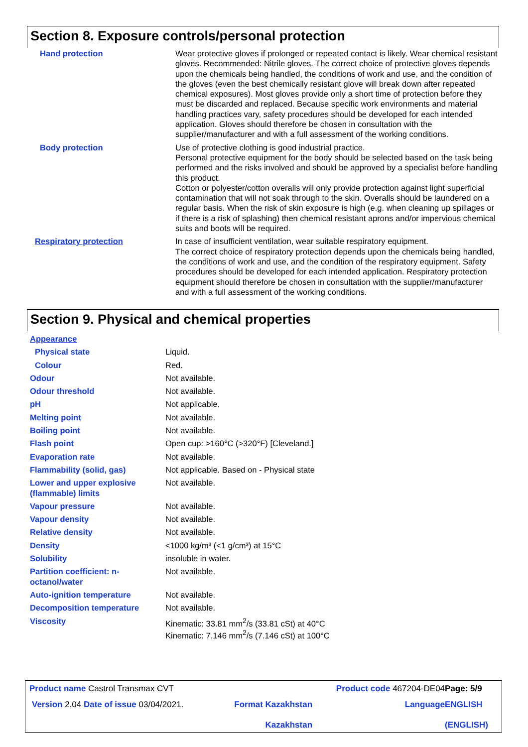Section 8. Exposure controls/personal protection
| Hand protection | Wear protective gloves if prolonged or repeated contact is likely. Wear chemical resistant gloves. Recommended: Nitrile gloves. The correct choice of protective gloves depends upon the chemicals being handled, the conditions of work and use, and the condition of the gloves (even the best chemically resistant glove will break down after repeated chemical exposures). Most gloves provide only a short time of protection before they must be discarded and replaced. Because specific work environments and material handling practices vary, safety procedures should be developed for each intended application. Gloves should therefore be chosen in consultation with the supplier/manufacturer and with a full assessment of the working conditions. |
| Body protection | Use of protective clothing is good industrial practice. Personal protective equipment for the body should be selected based on the task being performed and the risks involved and should be approved by a specialist before handling this product. Cotton or polyester/cotton overalls will only provide protection against light superficial contamination that will not soak through to the skin. Overalls should be laundered on a regular basis. When the risk of skin exposure is high (e.g. when cleaning up spillages or if there is a risk of splashing) then chemical resistant aprons and/or impervious chemical suits and boots will be required. |
| Respiratory protection | In case of insufficient ventilation, wear suitable respiratory equipment. The correct choice of respiratory protection depends upon the chemicals being handled, the conditions of work and use, and the condition of the respiratory equipment. Safety procedures should be developed for each intended application. Respiratory protection equipment should therefore be chosen in consultation with the supplier/manufacturer and with a full assessment of the working conditions. |
Section 9. Physical and chemical properties
| Appearance | |
| Physical state | Liquid. |
| Colour | Red. |
| Odour | Not available. |
| Odour threshold | Not available. |
| pH | Not applicable. |
| Melting point | Not available. |
| Boiling point | Not available. |
| Flash point | Open cup: >160°C (>320°F) [Cleveland.] |
| Evaporation rate | Not available. |
| Flammability (solid, gas) | Not applicable. Based on - Physical state |
| Lower and upper explosive (flammable) limits | Not available. |
| Vapour pressure | Not available. |
| Vapour density | Not available. |
| Relative density | Not available. |
| Density | <1000 kg/m³ (<1 g/cm³) at 15°C |
| Solubility | insoluble in water. |
| Partition coefficient: n-octanol/water | Not available. |
| Auto-ignition temperature | Not available. |
| Decomposition temperature | Not available. |
| Viscosity | Kinematic: 33.81 mm<sup>2</sup>/s (33.81 cSt) at 40°C Kinematic: 7.146 mm<sup>2</sup>/s (7.146 cSt) at 100°C |
| Product name Castrol Transmax CVT | | Product code 467204-DE04 | Page: 5/9 |
| Version 2.04 Date of issue 03/04/2021. | Format Kazakhstan Kazakhstan | Language | ENGLISH (ENGLISH) |